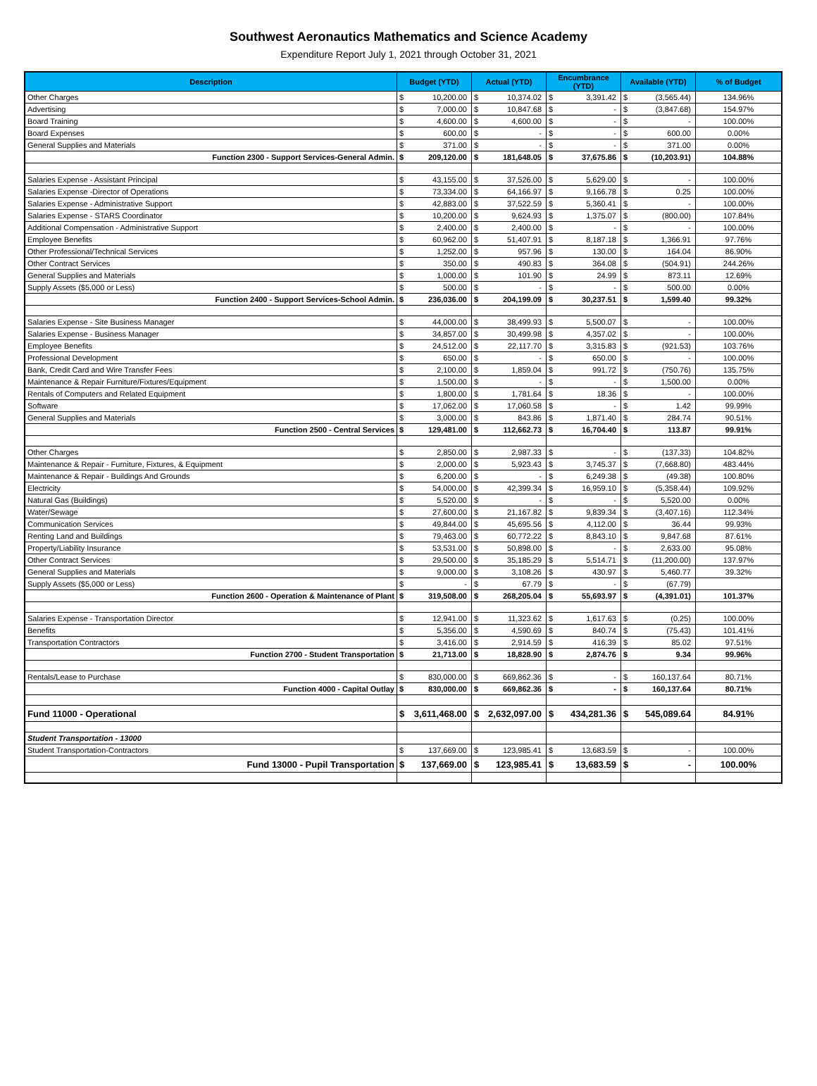Southwest Aeronautics Mathematics and Science Academy
Expenditure Report July 1, 2021 through October 31, 2021
| Description | Budget (YTD) | | Actual (YTD) | | Encumbrance (YTD) | | Available (YTD) | | % of Budget |
| --- | --- | --- | --- | --- | --- | --- | --- | --- | --- |
| Other Charges | $ | 10,200.00 | $ | 10,374.02 | $ | 3,391.42 | $ | (3,565.44) | 134.96% |
| Advertising | $ | 7,000.00 | $ | 10,847.68 | $ | - | $ | (3,847.68) | 154.97% |
| Board Training | $ | 4,600.00 | $ | 4,600.00 | $ | - | $ | - | 100.00% |
| Board Expenses | $ | 600.00 | $ | - | $ | - | $ | 600.00 | 0.00% |
| General Supplies and Materials | $ | 371.00 | $ | - | $ | - | $ | 371.00 | 0.00% |
| Function 2300 - Support Services-General Admin. | $ | 209,120.00 | $ | 181,648.05 | $ | 37,675.86 | $ | (10,203.91) | 104.88% |
| Salaries Expense - Assistant Principal | $ | 43,155.00 | $ | 37,526.00 | $ | 5,629.00 | $ | - | 100.00% |
| Salaries Expense -Director of Operations | $ | 73,334.00 | $ | 64,166.97 | $ | 9,166.78 | $ | 0.25 | 100.00% |
| Salaries Expense - Administrative Support | $ | 42,883.00 | $ | 37,522.59 | $ | 5,360.41 | $ | - | 100.00% |
| Salaries Expense - STARS Coordinator | $ | 10,200.00 | $ | 9,624.93 | $ | 1,375.07 | $ | (800.00) | 107.84% |
| Additional Compensation - Administrative Support | $ | 2,400.00 | $ | 2,400.00 | $ | - | $ | - | 100.00% |
| Employee Benefits | $ | 60,962.00 | $ | 51,407.91 | $ | 8,187.18 | $ | 1,366.91 | 97.76% |
| Other Professional/Technical Services | $ | 1,252.00 | $ | 957.96 | $ | 130.00 | $ | 164.04 | 86.90% |
| Other Contract Services | $ | 350.00 | $ | 490.83 | $ | 364.08 | $ | (504.91) | 244.26% |
| General Supplies and Materials | $ | 1,000.00 | $ | 101.90 | $ | 24.99 | $ | 873.11 | 12.69% |
| Supply Assets ($5,000 or Less) | $ | 500.00 | $ | - | $ | - | $ | 500.00 | 0.00% |
| Function 2400 - Support Services-School Admin. | $ | 236,036.00 | $ | 204,199.09 | $ | 30,237.51 | $ | 1,599.40 | 99.32% |
| Salaries Expense - Site Business Manager | $ | 44,000.00 | $ | 38,499.93 | $ | 5,500.07 | $ | - | 100.00% |
| Salaries Expense - Business Manager | $ | 34,857.00 | $ | 30,499.98 | $ | 4,357.02 | $ | - | 100.00% |
| Employee Benefits | $ | 24,512.00 | $ | 22,117.70 | $ | 3,315.83 | $ | (921.53) | 103.76% |
| Professional Development | $ | 650.00 | $ | - | $ | 650.00 | $ | - | 100.00% |
| Bank, Credit Card and Wire Transfer Fees | $ | 2,100.00 | $ | 1,859.04 | $ | 991.72 | $ | (750.76) | 135.75% |
| Maintenance & Repair Furniture/Fixtures/Equipment | $ | 1,500.00 | $ | - | $ | - | $ | 1,500.00 | 0.00% |
| Rentals of Computers and Related Equipment | $ | 1,800.00 | $ | 1,781.64 | $ | 18.36 | $ | - | 100.00% |
| Software | $ | 17,062.00 | $ | 17,060.58 | $ | - | $ | 1.42 | 99.99% |
| General Supplies and Materials | $ | 3,000.00 | $ | 843.86 | $ | 1,871.40 | $ | 284.74 | 90.51% |
| Function 2500 - Central Services | $ | 129,481.00 | $ | 112,662.73 | $ | 16,704.40 | $ | 113.87 | 99.91% |
| Other Charges | $ | 2,850.00 | $ | 2,987.33 | $ | - | $ | (137.33) | 104.82% |
| Maintenance & Repair - Furniture, Fixtures, & Equipment | $ | 2,000.00 | $ | 5,923.43 | $ | 3,745.37 | $ | (7,668.80) | 483.44% |
| Maintenance & Repair - Buildings And Grounds | $ | 6,200.00 | $ | - | $ | 6,249.38 | $ | (49.38) | 100.80% |
| Electricity | $ | 54,000.00 | $ | 42,399.34 | $ | 16,959.10 | $ | (5,358.44) | 109.92% |
| Natural Gas (Buildings) | $ | 5,520.00 | $ | - | $ | - | $ | 5,520.00 | 0.00% |
| Water/Sewage | $ | 27,600.00 | $ | 21,167.82 | $ | 9,839.34 | $ | (3,407.16) | 112.34% |
| Communication Services | $ | 49,844.00 | $ | 45,695.56 | $ | 4,112.00 | $ | 36.44 | 99.93% |
| Renting Land and Buildings | $ | 79,463.00 | $ | 60,772.22 | $ | 8,843.10 | $ | 9,847.68 | 87.61% |
| Property/Liability Insurance | $ | 53,531.00 | $ | 50,898.00 | $ | - | $ | 2,633.00 | 95.08% |
| Other Contract Services | $ | 29,500.00 | $ | 35,185.29 | $ | 5,514.71 | $ | (11,200.00) | 137.97% |
| General Supplies and Materials | $ | 9,000.00 | $ | 3,108.26 | $ | 430.97 | $ | 5,460.77 | 39.32% |
| Supply Assets ($5,000 or Less) | $ | - | $ | 67.79 | $ | - | $ | (67.79) | |
| Function 2600 - Operation & Maintenance of Plant | $ | 319,508.00 | $ | 268,205.04 | $ | 55,693.97 | $ | (4,391.01) | 101.37% |
| Salaries Expense - Transportation Director | $ | 12,941.00 | $ | 11,323.62 | $ | 1,617.63 | $ | (0.25) | 100.00% |
| Benefits | $ | 5,356.00 | $ | 4,590.69 | $ | 840.74 | $ | (75.43) | 101.41% |
| Transportation Contractors | $ | 3,416.00 | $ | 2,914.59 | $ | 416.39 | $ | 85.02 | 97.51% |
| Function 2700 - Student Transportation | $ | 21,713.00 | $ | 18,828.90 | $ | 2,874.76 | $ | 9.34 | 99.96% |
| Rentals/Lease to Purchase | $ | 830,000.00 | $ | 669,862.36 | $ | - | $ | 160,137.64 | 80.71% |
| Function 4000 - Capital Outlay | $ | 830,000.00 | $ | 669,862.36 | $ | - | $ | 160,137.64 | 80.71% |
| Fund 11000 - Operational | $ | 3,611,468.00 | $ | 2,632,097.00 | $ | 434,281.36 | $ | 545,089.64 | 84.91% |
| Student Transportation - 13000 | | | | | | | | | |
| Student Transportation-Contractors | $ | 137,669.00 | $ | 123,985.41 | $ | 13,683.59 | $ | - | 100.00% |
| Fund 13000 - Pupil Transportation | $ | 137,669.00 | $ | 123,985.41 | $ | 13,683.59 | $ | - | 100.00% |